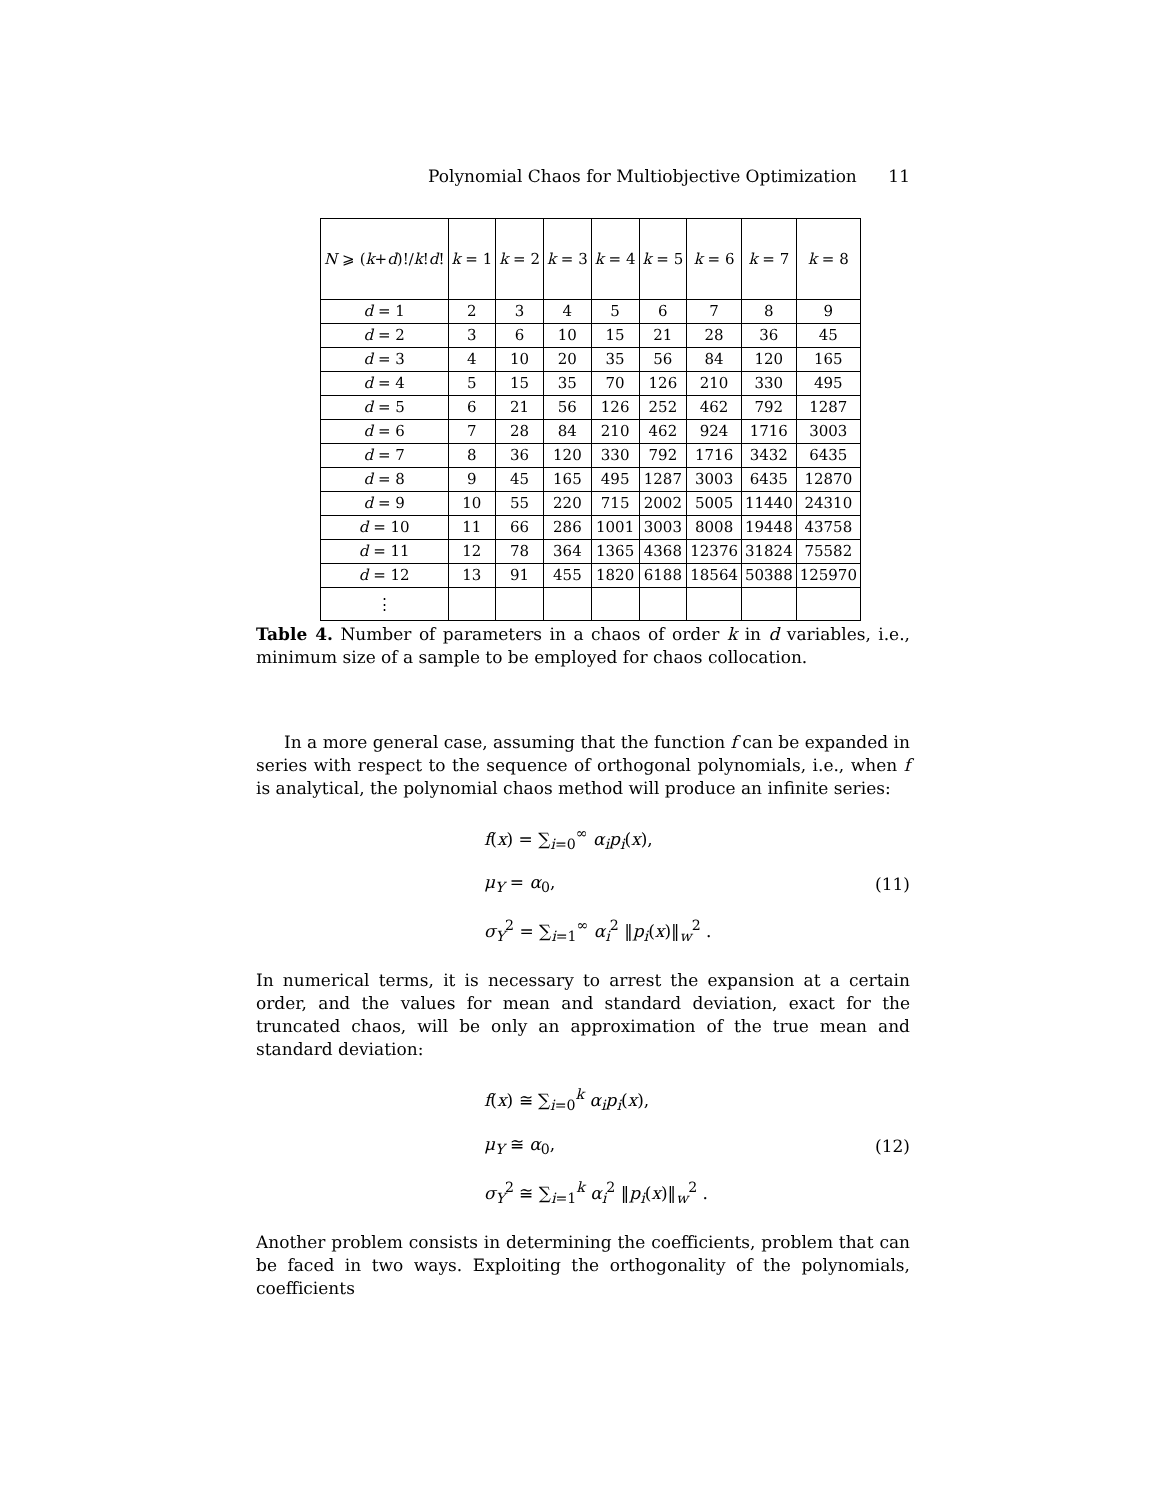Polynomial Chaos for Multiobjective Optimization 11
| N ⩾ ( k + d )!/ k ! d ! | k = 1 | k = 2 | k = 3 | k = 4 | k = 5 | k = 6 | k = 7 | k = 8 |
| --- | --- | --- | --- | --- | --- | --- | --- | --- |
| d = 1 | 2 | 3 | 4 | 5 | 6 | 7 | 8 | 9 |
| d = 2 | 3 | 6 | 10 | 15 | 21 | 28 | 36 | 45 |
| d = 3 | 4 | 10 | 20 | 35 | 56 | 84 | 120 | 165 |
| d = 4 | 5 | 15 | 35 | 70 | 126 | 210 | 330 | 495 |
| d = 5 | 6 | 21 | 56 | 126 | 252 | 462 | 792 | 1287 |
| d = 6 | 7 | 28 | 84 | 210 | 462 | 924 | 1716 | 3003 |
| d = 7 | 8 | 36 | 120 | 330 | 792 | 1716 | 3432 | 6435 |
| d = 8 | 9 | 45 | 165 | 495 | 1287 | 3003 | 6435 | 12870 |
| d = 9 | 10 | 55 | 220 | 715 | 2002 | 5005 | 11440 | 24310 |
| d = 10 | 11 | 66 | 286 | 1001 | 3003 | 8008 | 19448 | 43758 |
| d = 11 | 12 | 78 | 364 | 1365 | 4368 | 12376 | 31824 | 75582 |
| d = 12 | 13 | 91 | 455 | 1820 | 6188 | 18564 | 50388 | 125970 |
| ⋮ | | | | | | | | |
Table 4. Number of parameters in a chaos of order k in d variables, i.e., minimum size of a sample to be employed for chaos collocation.
In a more general case, assuming that the function f can be expanded in series with respect to the sequence of orthogonal polynomials, i.e., when f is analytical, the polynomial chaos method will produce an infinite series:
f(x) = ∑<sub>i=0</sub><sup>∞</sup> α<sub>i</sub>p<sub>i</sub>(x),
μ<sub>Y</sub> = α<sub>0</sub>,
σ<sub>Y</sub><sup>2</sup> = ∑<sub>i=1</sub><sup>∞</sup> α<sub>i</sub><sup>2</sup> ‖p<sub>i</sub>(x)‖<sub>w</sub><sup>2</sup> .
(11)
In numerical terms, it is necessary to arrest the expansion at a certain order, and the values for mean and standard deviation, exact for the truncated chaos, will be only an approximation of the true mean and standard deviation:
f(x) ≅ ∑<sub>i=0</sub><sup>k</sup> α<sub>i</sub>p<sub>i</sub>(x),
μ<sub>Y</sub> ≅ α<sub>0</sub>,
σ<sub>Y</sub><sup>2</sup> ≅ ∑<sub>i=1</sub><sup>k</sup> α<sub>i</sub><sup>2</sup> ‖p<sub>i</sub>(x)‖<sub>w</sub><sup>2</sup> .
(12)
Another problem consists in determining the coefficients, problem that can be faced in two ways. Exploiting the orthogonality of the polynomials, coefficients